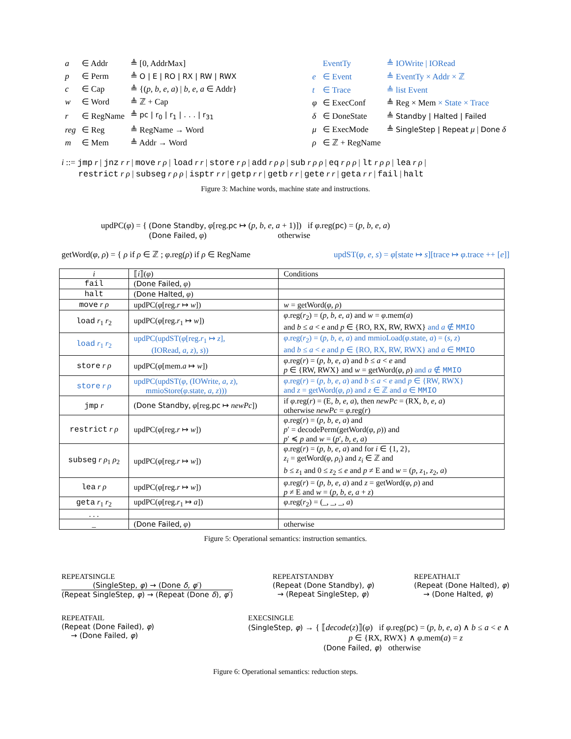| a | ∈ Addr | ≜ [0, AddrMax] |
| p | ∈ Perm | ≜ O / E / RO / RX / RW / RWX |
| c | ∈ Cap | ≜ {( p, b, e, a ) / b, e, a ∈ Addr} |
| w | ∈ Word | ≜ ℤ + Cap |
| r | ∈ RegName | ≜ pc / r<sub>0</sub> / r<sub>1</sub> / . . . / r<sub>31</sub> |
| reg | ∈ Reg | ≜ RegName → Word |
| m | ∈ Mem | ≜ Addr → Word |
| | EventTy | ≜ IOWrite / IORead |
| e | ∈ Event | ≜ EventTy × Addr × ℤ |
| t | ∈ Trace | ≜ list Event |
| φ | ∈ ExecConf | ≜ Reg × Mem × State × Trace |
| δ | ∈ DoneState | ≜ Standby / Halted / Failed |
| μ | ∈ ExecMode | ≜ SingleStep / Repeat μ / Done δ |
| ρ | ∈ ℤ + RegName | |
i ::= jmp r | jnz r r | move r ρ | load r r | store r ρ | add r ρ ρ | sub r ρ ρ | eq r ρ ρ | lt r ρ ρ | lea r ρ |
restrict r ρ | subseg r ρ ρ | isptr r r | getp r r | getb r r | gete r r | geta r r | fail | halt
Figure 3: Machine words, machine state and instructions.
updPC(φ) = { (Done Standby, φ[reg.pc ↦ (p, b, e, a + 1)]) if φ.reg(pc) = (p, b, e, a)
(Done Failed, φ) otherwise
getWord(φ, ρ) = { ρ if ρ ∈ ℤ ; φ.reg(ρ) if ρ ∈ RegName
updST(φ, e, s) = φ[state ↦ s][trace ↦ φ.trace ++ [e]]
| i | ⟦ i ⟧( φ ) | Conditions |
| --- | --- | --- |
| fail | ( Done Failed , φ ) | |
| halt | ( Done Halted , φ ) | |
| move r ρ | updPC( φ [reg. r ↦ w ]) | w = getWord( φ, ρ ) |
| load r<sub>1</sub> r<sub>2</sub> | updPC( φ [reg. r<sub>1</sub> ↦ w ]) | φ .reg( r<sub>2</sub>) = ( p, b, e, a ) and w = φ .mem( a ) and b ≤ a < e and p ∈ {RO, RX, RW, RWX} and a ∉ MMIO |
| load r<sub>1</sub> r<sub>2</sub> | updPC(updST( φ [reg. r<sub>1</sub> ↦ z ], (IORead, a, z ), s )) | φ .reg( r<sub>2</sub>) = ( p, b, e, a ) and mmioLoad( φ .state, a ) = ( s, z ) and b ≤ a < e and p ∈ {RO, RX, RW, RWX} and a ∈ MMIO |
| store r ρ | updPC( φ [mem. a ↦ w ]) | φ .reg( r ) = ( p, b, e, a ) and b ≤ a < e and p ∈ {RW, RWX} and w = getWord( φ, ρ ) and a ∉ MMIO |
| store r ρ | updPC(updST( φ , (IOWrite, a, z ), mmioStore( φ .state, a, z ))) | φ .reg( r ) = ( p, b, e, a ) and b ≤ a < e and p ∈ {RW, RWX} and z = getWord( φ, ρ ) and z ∈ ℤ and a ∈ MMIO |
| jmp r | ( Done Standby , φ [reg. pc ↦ newPc ]) | if φ .reg( r ) = (E, b, e, a ), then newPc = (RX, b, e, a ) otherwise newPc = φ .reg( r ) |
| restrict r ρ | updPC( φ [reg. r ↦ w ]) | φ .reg( r ) = ( p, b, e, a ) and p ′ = decodePerm(getWord( φ, ρ )) and p ′ ≼ p and w = ( p ′, b, e, a ) |
| subseg r ρ<sub>1</sub> ρ<sub>2</sub> | updPC( φ [reg. r ↦ w ]) | φ .reg( r ) = ( p, b, e, a ) and for i ∈ {1, 2}, z<sub>i</sub> = getWord( φ, ρ<sub>i</sub> ) and z<sub>i</sub> ∈ ℤ and b ≤ z<sub>1</sub> and 0 ≤ z<sub>2</sub> ≤ e and p ≠ E and w = ( p, z<sub>1</sub>, z<sub>2</sub>, a ) |
| lea r ρ | updPC( φ [reg. r ↦ w ]) | φ .reg( r ) = ( p, b, e, a ) and z = getWord( φ, ρ ) and p ≠ E and w = ( p, b, e, a + z ) |
| geta r<sub>1</sub> r<sub>2</sub> | updPC( φ [reg. r<sub>1</sub> ↦ a ]) | φ .reg( r<sub>2</sub>) = (_, _, _, a ) |
| . . . | | |
| _ | ( Done Failed , φ ) | otherwise |
Figure 5: Operational semantics: instruction semantics.
REPEATSINGLE
(SingleStep, φ) → (Done δ, φ′)
(Repeat SingleStep, φ) → (Repeat (Done δ), φ′)
REPEATSTANDBY
(Repeat (Done Standby), φ)
→ (Repeat SingleStep, φ)
REPEATHALT
(Repeat (Done Halted), φ)
→ (Done Halted, φ)
REPEATFAIL
(Repeat (Done Failed), φ)
→ (Done Failed, φ)
EXECSINGLE
(SingleStep, φ) → { ⟦decode(z)⟧(φ) if φ.reg(pc) = (p, b, e, a) ∧ b ≤ a < e ∧
p ∈ {RX, RWX} ∧ φ.mem(a) = z
(Done Failed, φ) otherwise
Figure 6: Operational semantics: reduction steps.